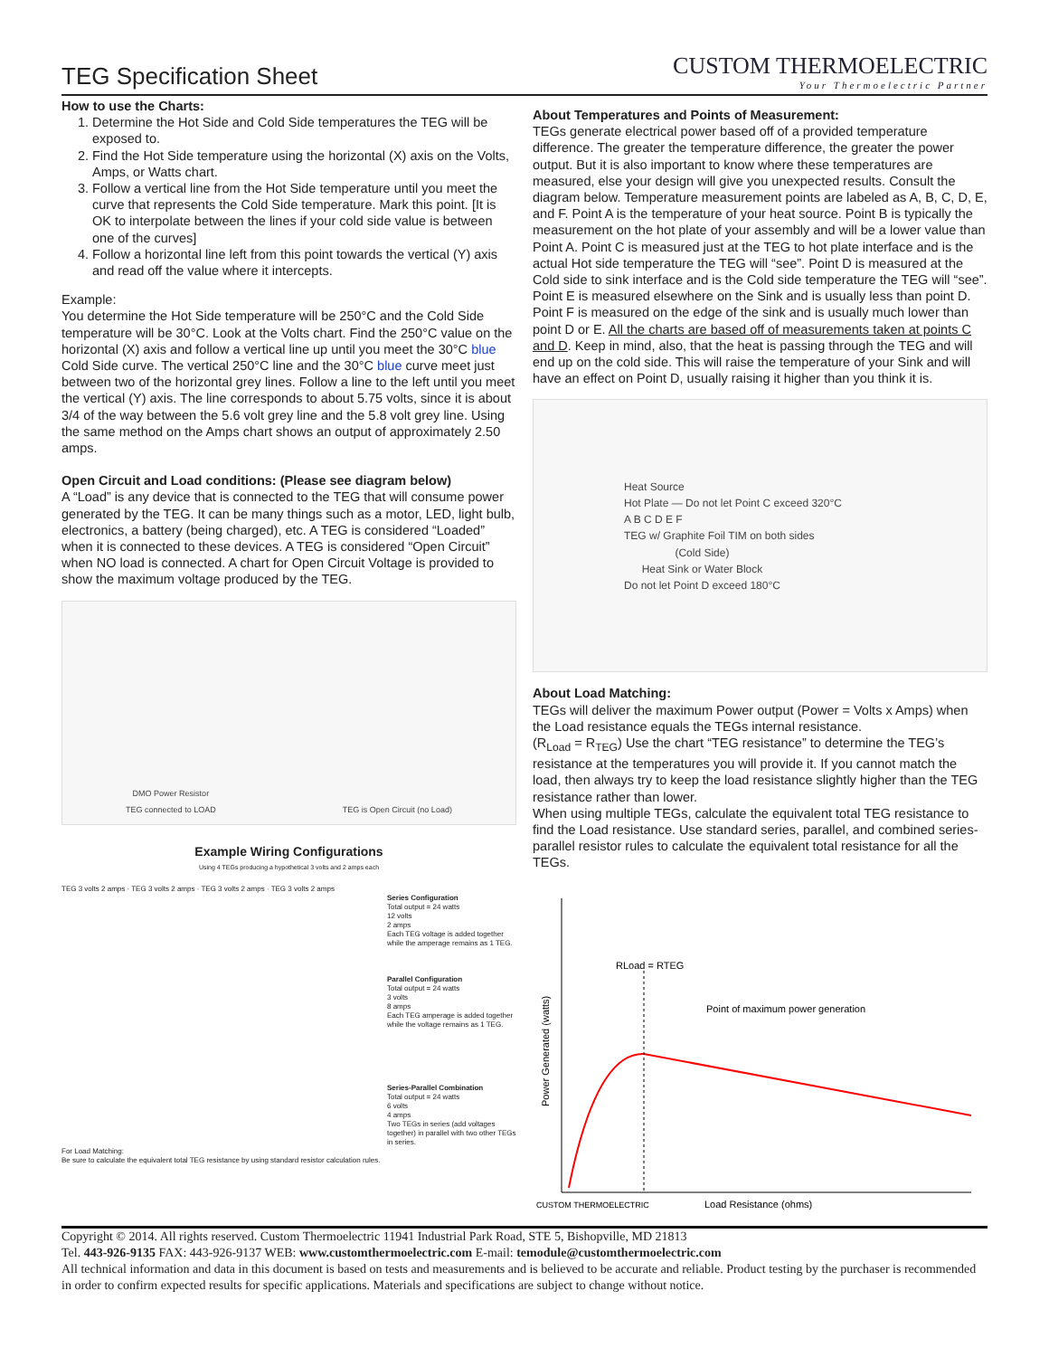TEG Specification Sheet
CUSTOM THERMOELECTRIC
Your Thermoelectric Partner
How to use the Charts:
1. Determine the Hot Side and Cold Side temperatures the TEG will be exposed to.
2. Find the Hot Side temperature using the horizontal (X) axis on the Volts, Amps, or Watts chart.
3. Follow a vertical line from the Hot Side temperature until you meet the curve that represents the Cold Side temperature. Mark this point. [It is OK to interpolate between the lines if your cold side value is between one of the curves]
4. Follow a horizontal line left from this point towards the vertical (Y) axis and read off the value where it intercepts.
Example:
You determine the Hot Side temperature will be 250°C and the Cold Side temperature will be 30°C. Look at the Volts chart. Find the 250°C value on the horizontal (X) axis and follow a vertical line up until you meet the 30°C blue Cold Side curve. The vertical 250°C line and the 30°C blue curve meet just between two of the horizontal grey lines. Follow a line to the left until you meet the vertical (Y) axis. The line corresponds to about 5.75 volts, since it is about 3/4 of the way between the 5.6 volt grey line and the 5.8 volt grey line. Using the same method on the Amps chart shows an output of approximately 2.50 amps.
Open Circuit and Load conditions: (Please see diagram below)
A “Load” is any device that is connected to the TEG that will consume power generated by the TEG. It can be many things such as a motor, LED, light bulb, electronics, a battery (being charged), etc. A TEG is considered “Loaded” when it is connected to these devices. A TEG is considered “Open Circuit” when NO load is connected. A chart for Open Circuit Voltage is provided to show the maximum voltage produced by the TEG.
DMO Power Resistor
TEG connected to LOAD TEG is Open Circuit (no Load)
Example Wiring Configurations
Using 4 TEGs producing a hypothetical 3 volts and 2 amps each
TEG 3 volts 2 amps · TEG 3 volts 2 amps · TEG 3 volts 2 amps · TEG 3 volts 2 amps
Series Configuration
Total output = 24 watts
12 volts
2 amps
Each TEG voltage is added together while the amperage remains as 1 TEG.
Parallel Configuration
Total output = 24 watts
3 volts
8 amps
Each TEG amperage is added together while the voltage remains as 1 TEG.
Series-Parallel Combination
Total output = 24 watts
6 volts
4 amps
Two TEGs in series (add voltages together) in parallel with two other TEGs in series.
For Load Matching:
Be sure to calculate the equivalent total TEG resistance by using standard resistor calculation rules.
About Temperatures and Points of Measurement:
TEGs generate electrical power based off of a provided temperature difference. The greater the temperature difference, the greater the power output. But it is also important to know where these temperatures are measured, else your design will give you unexpected results. Consult the diagram below. Temperature measurement points are labeled as A, B, C, D, E, and F. Point A is the temperature of your heat source. Point B is typically the measurement on the hot plate of your assembly and will be a lower value than Point A. Point C is measured just at the TEG to hot plate interface and is the actual Hot side temperature the TEG will “see”. Point D is measured at the Cold side to sink interface and is the Cold side temperature the TEG will “see”. Point E is measured elsewhere on the Sink and is usually less than point D. Point F is measured on the edge of the sink and is usually much lower than point D or E. All the charts are based off of measurements taken at points C and D. Keep in mind, also, that the heat is passing through the TEG and will end up on the cold side. This will raise the temperature of your Sink and will have an effect on Point D, usually raising it higher than you think it is.
Heat Source
Hot Plate — Do not let Point C exceed 320°C
A B C D E F
TEG w/ Graphite Foil TIM on both sides
(Cold Side)
Heat Sink or Water Block
Do not let Point D exceed 180°C
About Load Matching:
TEGs will deliver the maximum Power output (Power = Volts x Amps) when the Load resistance equals the TEGs internal resistance.
(R<sub>Load</sub> = R<sub>TEG</sub>) Use the chart “TEG resistance” to determine the TEG’s resistance at the temperatures you will provide it. If you cannot match the load, then always try to keep the load resistance slightly higher than the TEG resistance rather than lower.
When using multiple TEGs, calculate the equivalent total TEG resistance to find the Load resistance. Use standard series, parallel, and combined series-parallel resistor rules to calculate the equivalent total resistance for all the TEGs.
Power Generated (watts)
RLoad = RTEG
Point of maximum power generation
CUSTOM THERMOELECTRIC
Load Resistance (ohms)
Copyright © 2014. All rights reserved. Custom Thermoelectric 11941 Industrial Park Road, STE 5, Bishopville, MD 21813
Tel. 443-926-9135 FAX: 443-926-9137 WEB: www.customthermoelectric.com E-mail: temodule@customthermoelectric.com
All technical information and data in this document is based on tests and measurements and is believed to be accurate and reliable. Product testing by the purchaser is recommended in order to confirm expected results for specific applications. Materials and specifications are subject to change without notice.